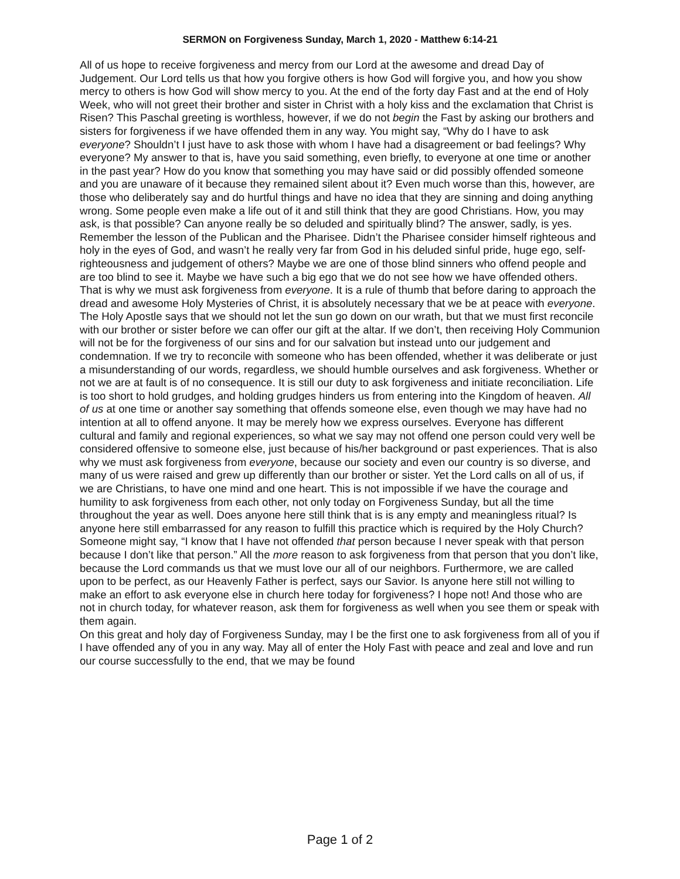SERMON on Forgiveness Sunday, March 1, 2020 - Matthew 6:14-21
All of us hope to receive forgiveness and mercy from our Lord at the awesome and dread Day of Judgement. Our Lord tells us that how you forgive others is how God will forgive you, and how you show mercy to others is how God will show mercy to you. At the end of the forty day Fast and at the end of Holy Week, who will not greet their brother and sister in Christ with a holy kiss and the exclamation that Christ is Risen? This Paschal greeting is worthless, however, if we do not begin the Fast by asking our brothers and sisters for forgiveness if we have offended them in any way. You might say, “Why do I have to ask everyone? Shouldn’t I just have to ask those with whom I have had a disagreement or bad feelings? Why everyone? My answer to that is, have you said something, even briefly, to everyone at one time or another in the past year? How do you know that something you may have said or did possibly offended someone and you are unaware of it because they remained silent about it? Even much worse than this, however, are those who deliberately say and do hurtful things and have no idea that they are sinning and doing anything wrong. Some people even make a life out of it and still think that they are good Christians. How, you may ask, is that possible? Can anyone really be so deluded and spiritually blind? The answer, sadly, is yes. Remember the lesson of the Publican and the Pharisee. Didn’t the Pharisee consider himself righteous and holy in the eyes of God, and wasn’t he really very far from God in his deluded sinful pride, huge ego, self-righteousness and judgement of others? Maybe we are one of those blind sinners who offend people and are too blind to see it. Maybe we have such a big ego that we do not see how we have offended others. That is why we must ask forgiveness from everyone. It is a rule of thumb that before daring to approach the dread and awesome Holy Mysteries of Christ, it is absolutely necessary that we be at peace with everyone. The Holy Apostle says that we should not let the sun go down on our wrath, but that we must first reconcile with our brother or sister before we can offer our gift at the altar. If we don’t, then receiving Holy Communion will not be for the forgiveness of our sins and for our salvation but instead unto our judgement and condemnation. If we try to reconcile with someone who has been offended, whether it was deliberate or just a misunderstanding of our words, regardless, we should humble ourselves and ask forgiveness. Whether or not we are at fault is of no consequence. It is still our duty to ask forgiveness and initiate reconciliation. Life is too short to hold grudges, and holding grudges hinders us from entering into the Kingdom of heaven. All of us at one time or another say something that offends someone else, even though we may have had no intention at all to offend anyone. It may be merely how we express ourselves. Everyone has different cultural and family and regional experiences, so what we say may not offend one person could very well be considered offensive to someone else, just because of his/her background or past experiences. That is also why we must ask forgiveness from everyone, because our society and even our country is so diverse, and many of us were raised and grew up differently than our brother or sister. Yet the Lord calls on all of us, if we are Christians, to have one mind and one heart. This is not impossible if we have the courage and humility to ask forgiveness from each other, not only today on Forgiveness Sunday, but all the time throughout the year as well. Does anyone here still think that is is any empty and meaningless ritual? Is anyone here still embarrassed for any reason to fulfill this practice which is required by the Holy Church? Someone might say, “I know that I have not offended that person because I never speak with that person because I don’t like that person.” All the more reason to ask forgiveness from that person that you don’t like, because the Lord commands us that we must love our all of our neighbors. Furthermore, we are called upon to be perfect, as our Heavenly Father is perfect, says our Savior. Is anyone here still not willing to make an effort to ask everyone else in church here today for forgiveness? I hope not! And those who are not in church today, for whatever reason, ask them for forgiveness as well when you see them or speak with them again.
On this great and holy day of Forgiveness Sunday, may I be the first one to ask forgiveness from all of you if I have offended any of you in any way. May all of enter the Holy Fast with peace and zeal and love and run our course successfully to the end, that we may be found
Page 1 of 2